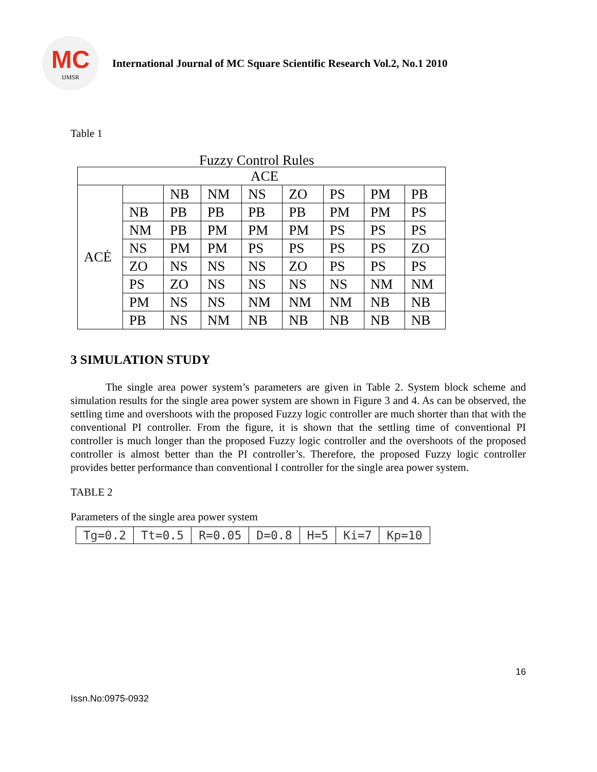MC
IJMSR
International Journal of MC Square Scientific Research Vol.2, No.1 2010
Table 1
Fuzzy Control Rules
| ACE | | | | | | | | |
| ACĖ | | NB | NM | NS | ZO | PS | PM | PB |
| | NB | PB | PB | PB | PB | PM | PM | PS |
| | NM | PB | PM | PM | PM | PS | PS | PS |
| | NS | PM | PM | PS | PS | PS | PS | ZO |
| | ZO | NS | NS | NS | ZO | PS | PS | PS |
| | PS | ZO | NS | NS | NS | NS | NM | NM |
| | PM | NS | NS | NM | NM | NM | NB | NB |
| | PB | NS | NM | NB | NB | NB | NB | NB |
3 SIMULATION STUDY
The single area power system’s parameters are given in Table 2. System block scheme and simulation results for the single area power system are shown in Figure 3 and 4. As can be observed, the settling time and overshoots with the proposed Fuzzy logic controller are much shorter than that with the conventional PI controller. From the figure, it is shown that the settling time of conventional PI controller is much longer than the proposed Fuzzy logic controller and the overshoots of the proposed controller is almost better than the PI controller’s. Therefore, the proposed Fuzzy logic controller provides better performance than conventional I controller for the single area power system.
TABLE 2
Parameters of the single area power system
| Tg=0.2 | Tt=0.5 | R=0.05 | D=0.8 | H=5 | Ki=7 | Kp=10 |
16
Issn.No:0975-0932